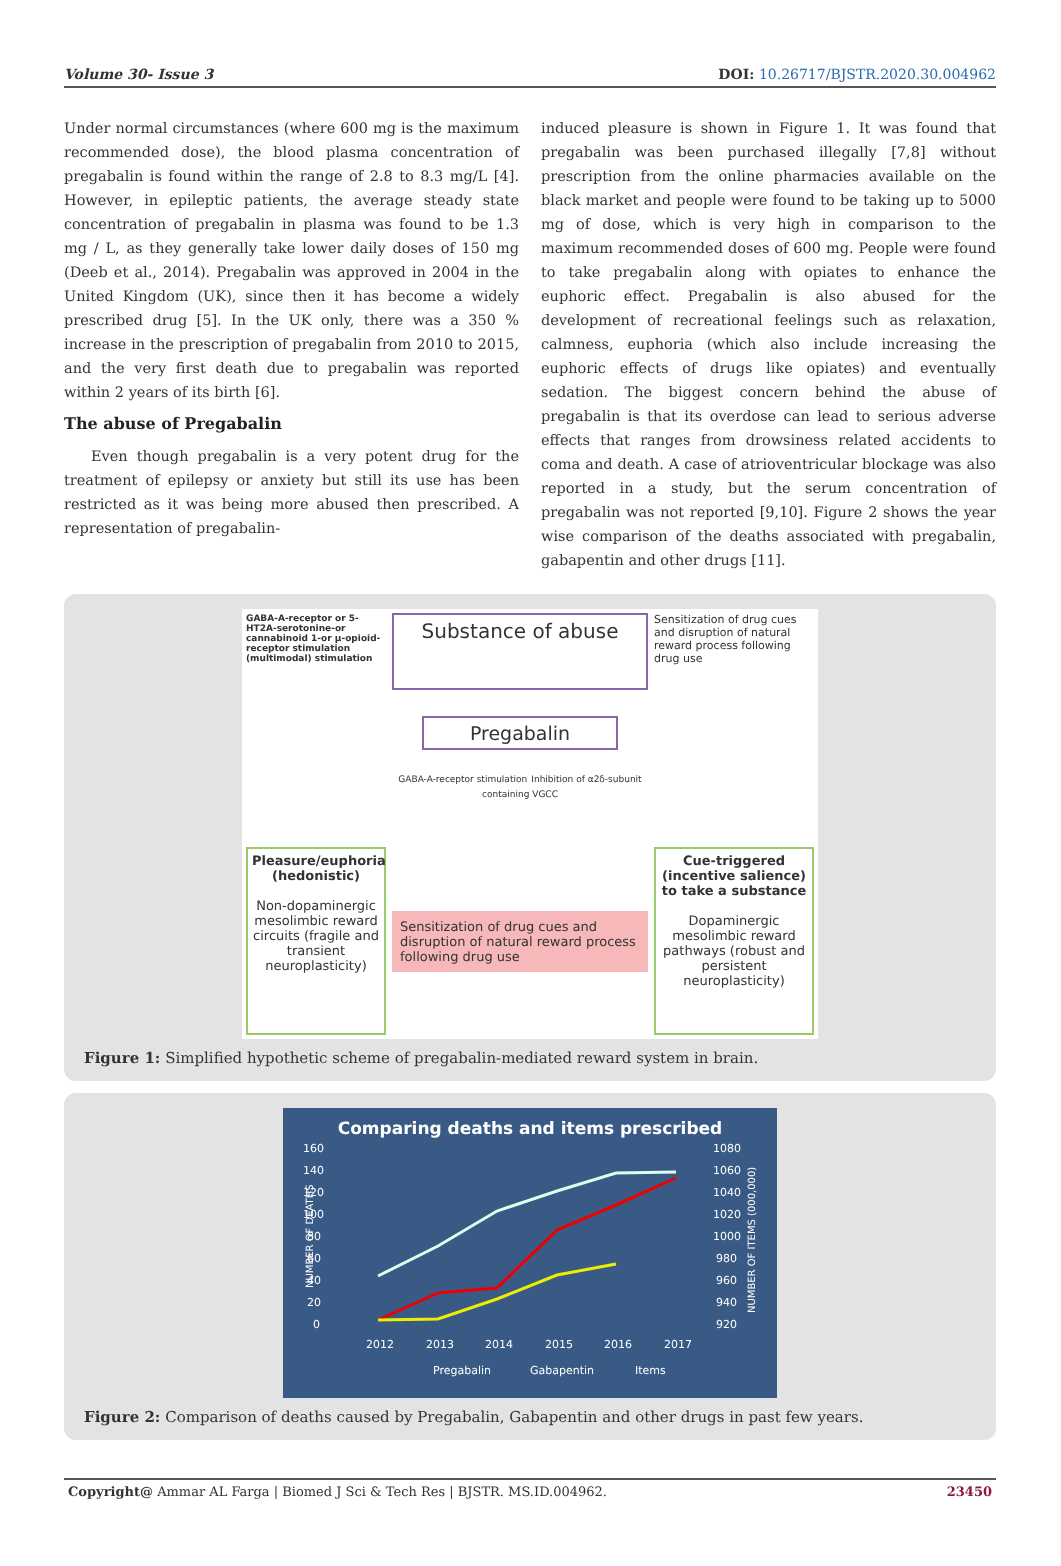Volume 30- Issue 3 DOI: 10.26717/BJSTR.2020.30.004962
Under normal circumstances (where 600 mg is the maximum recommended dose), the blood plasma concentration of pregabalin is found within the range of 2.8 to 8.3 mg/L [4]. However, in epileptic patients, the average steady state concentration of pregabalin in plasma was found to be 1.3 mg / L, as they generally take lower daily doses of 150 mg (Deeb et al., 2014). Pregabalin was approved in 2004 in the United Kingdom (UK), since then it has become a widely prescribed drug [5]. In the UK only, there was a 350 % increase in the prescription of pregabalin from 2010 to 2015, and the very first death due to pregabalin was reported within 2 years of its birth [6].
The abuse of Pregabalin
Even though pregabalin is a very potent drug for the treatment of epilepsy or anxiety but still its use has been restricted as it was being more abused then prescribed. A representation of pregabalin-
induced pleasure is shown in Figure 1. It was found that pregabalin was been purchased illegally [7,8] without prescription from the online pharmacies available on the black market and people were found to be taking up to 5000 mg of dose, which is very high in comparison to the maximum recommended doses of 600 mg. People were found to take pregabalin along with opiates to enhance the euphoric effect. Pregabalin is also abused for the development of recreational feelings such as relaxation, calmness, euphoria (which also include increasing the euphoric effects of drugs like opiates) and eventually sedation. The biggest concern behind the abuse of pregabalin is that its overdose can lead to serious adverse effects that ranges from drowsiness related accidents to coma and death. A case of atrioventricular blockage was also reported in a study, but the serum concentration of pregabalin was not reported [9,10]. Figure 2 shows the year wise comparison of the deaths associated with pregabalin, gabapentin and other drugs [11].
Substance of abuse
GABA-A-receptor or 5-HT2A-serotonine-or cannabinoid 1-or μ-opioid-receptor stimulation (multimodal) stimulation
Sensitization of drug cues and disruption of natural reward process following drug use
Pregabalin
GABA-A-receptor stimulation Inhibition of α2δ-subunit containing VGCC
Pleasure/euphoria (hedonistic)
Non-dopaminergic mesolimbic reward circuits (fragile and transient neuroplasticity)
Sensitization of drug cues and disruption of natural reward process following drug use
Cue-triggered (incentive salience) to take a substance
Dopaminergic mesolimbic reward pathways (robust and persistent neuroplasticity)
Figure 1: Simplified hypothetic scheme of pregabalin-mediated reward system in brain.
Comparing deaths and items prescribed
160
140
120
100
80
60
40
20
0
1080
1060
1040
1020
1000
980
960
940
920
2012
2013
2014
2015
2016
2017
Pregabalin
Gabapentin
Items
NUMBER OF DEATHS
NUMBER OF ITEMS (000,000)
Figure 2: Comparison of deaths caused by Pregabalin, Gabapentin and other drugs in past few years.
Copyright@ Ammar AL Farga | Biomed J Sci & Tech Res | BJSTR. MS.ID.004962. 23450